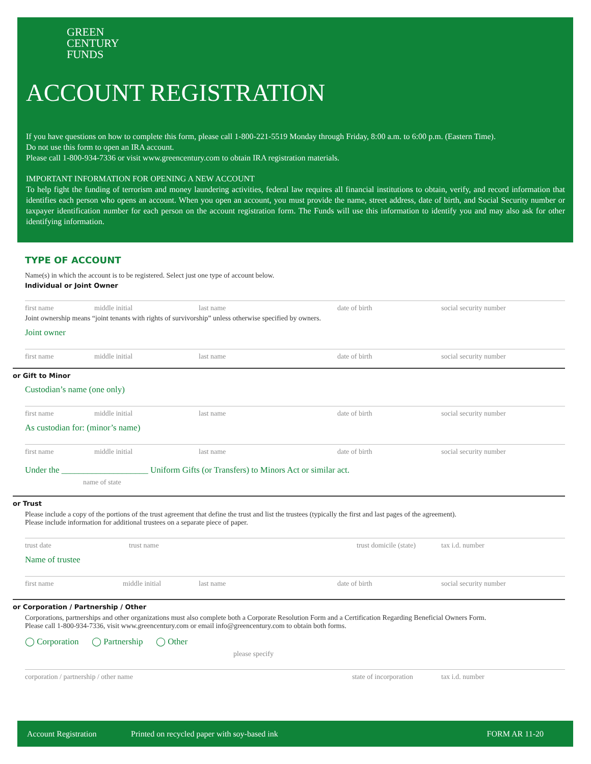GREEN
CENTURY
FUNDS
ACCOUNT REGISTRATION
If you have questions on how to complete this form, please call 1-800-221-5519 Monday through Friday, 8:00 a.m. to 6:00 p.m. (Eastern Time).
Do not use this form to open an IRA account.
Please call 1-800-934-7336 or visit www.greencentury.com to obtain IRA registration materials.
IMPORTANT INFORMATION FOR OPENING A NEW ACCOUNT
To help fight the funding of terrorism and money laundering activities, federal law requires all financial institutions to obtain, verify, and record information that identifies each person who opens an account. When you open an account, you must provide the name, street address, date of birth, and Social Security number or taxpayer identification number for each person on the account registration form. The Funds will use this information to identify you and may also ask for other identifying information.
TYPE OF ACCOUNT
Name(s) in which the account is to be registered. Select just one type of account below.
Individual or Joint Owner
first name middle initial last name date of birth social security number
Joint ownership means “joint tenants with rights of survivorship” unless otherwise specified by owners.
Joint owner
first name middle initial last name date of birth social security number
or Gift to Minor
Custodian’s name (one only)
first name middle initial last name date of birth social security number
As custodian for: (minor’s name)
first name middle initial last name date of birth social security number
Under the ____________________ Uniform Gifts (or Transfers) to Minors Act or similar act.
name of state
or Trust
Please include a copy of the portions of the trust agreement that define the trust and list the trustees (typically the first and last pages of the agreement).
Please include information for additional trustees on a separate piece of paper.
trust date trust name trust domicile (state) tax i.d. number
Name of trustee
first name middle initial last name date of birth social security number
or Corporation / Partnership / Other
Corporations, partnerships and other organizations must also complete both a Corporate Resolution Form and a Certification Regarding Beneficial Owners Form.
Please call 1-800-934-7336, visit www.greencentury.com or email info@greencentury.com to obtain both forms.
◯ Corporation ◯ Partnership ◯ Other
please specify
corporation / partnership / other name state of incorporation tax i.d. number
Account Registration Printed on recycled paper with soy-based ink FORM AR 11-20